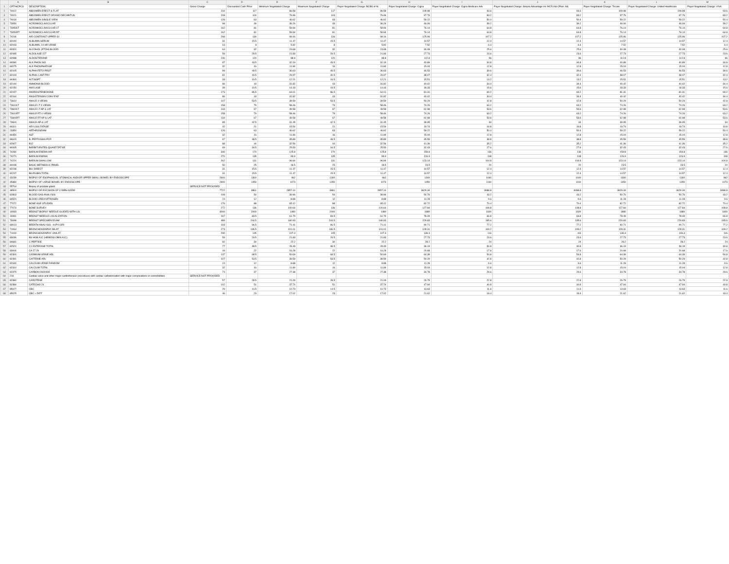| | A | B | C | D | E | F | G | H | I | J | K | L | M |
| --- | --- | --- | --- | --- | --- | --- | --- | --- | --- | --- | --- | --- | --- |
| 1 | CPT/HCPCS | DESCRIPTION | Gross Charge | Discounted Cash Price | Minimum Negotiated Charge | Maximum Negotiated Charge | Payer Negotiated Charge: BCBS of AL | Payer Negotiated Charge: Cigna | Payer Negotiated Charge: Cigna Medicare Adv | Payer Negotiated Charge: Simpra Advantage Inc MCR Adv (Plan: All) | Payer Negotiated Charge: Tricare | Payer Negotiated Charge: United Healthcare | Payer Negotiated Charge: VIVA |
| 2 | 74022 | ABDOMEN ERECT & FLAT | 234 | 117 | 86.58 | 117 | 86.58 | 109.98 | 93.6 | 93.6 | 109.98 | 109.98 | 93.6 |
| 3 | 74021 | ABDOMEN ERECT OR/AND DECUBITUS | 208 | 104 | 76.96 | 104 | 76.96 | 97.76 | 83.2 | 83.2 | 97.76 | 97.76 | 83.2 |
| 4 | 74018 | ABDOMEN SINGLE VIEW | 126 | 63 | 46.62 | 63 | 46.62 | 59.22 | 50.4 | 50.4 | 59.22 | 59.22 | 50.4 |
| 5 | 73050 | ACROMIOCLAVICULAR | 98 | 49 | 36.26 | 49 | 36.26 | 46.06 | 39.2 | 39.2 | 46.06 | 46.06 | 39.2 |
| 6 | 73050LT | ACROMIOCLAVICULAR LT | 162 | 81 | 59.94 | 81 | 59.94 | 76.14 | 64.8 | 64.8 | 76.14 | 76.14 | 64.8 |
| 7 | 73050RT | ACROMIOCLAVICULAR RT | 162 | 81 | 59.94 | 81 | 59.94 | 76.14 | 64.8 | 64.8 | 76.14 | 76.14 | 64.8 |
| 8 | 74246 | AIR CONTRAST UPPER GI | 268 | 134 | 99.16 | 134 | 99.16 | 125.96 | 107.2 | 107.2 | 125.96 | 125.96 | 107.2 |
| 9 | 82040 | ALBUMIN SERUM | 31 | 15.5 | 11.47 | 15.5 | 11.47 | 14.57 | 12.4 | 12.4 | 14.57 | 14.57 | 12.4 |
| 10 | 82043 | ALBUMIN, 24 HR URINE | 16 | 8 | 5.92 | 8 | 5.92 | 7.52 | 6.4 | 6.4 | 7.52 | 7.52 | 6.4 |
| 11 | 80320 | ALCOHOL (ETOH) BLOOD | 64 | 32 | 23.68 | 32 | 23.68 | 30.08 | 25.6 | 25.6 | 30.08 | 30.08 | 25.6 |
| 12 | 82085 | ALDOLASE 227 | 59 | 29.5 | 21.83 | 29.5 | 21.83 | 27.73 | 23.6 | 23.6 | 27.73 | 27.73 | 23.6 |
| 13 | 82088 | ALDOSTERONE | 240 | 120 | 88.8 | 120 | 88.8 | 112.8 | 96 | 96 | 112.8 | 112.8 | 96 |
| 14 | 84080 | ALK PHOS ISO | 87 | 43.5 | 32.19 | 43.5 | 32.19 | 40.89 | 34.8 | 34.8 | 40.89 | 40.89 | 34.8 |
| 15 | 84075 | ALK PHOSPHATASE | 32 | 16 | 11.84 | 16 | 11.84 | 15.04 | 12.8 | 12.8 | 15.04 | 15.04 | 12.8 |
| 16 | 82105 | ALPHA FETO PROT | 99 | 49.5 | 36.63 | 49.5 | 36.63 | 46.53 | 39.6 | 39.6 | 46.53 | 46.53 | 39.6 |
| 17 | 82103 | ALPHA-1 ANTITRY | 81 | 40.5 | 29.97 | 40.5 | 29.97 | 38.07 | 32.4 | 32.4 | 38.07 | 38.07 | 32.4 |
| 18 | 84460 | ALT/SGPT | 33 | 16.5 | 12.21 | 16.5 | 12.21 | 15.51 | 13.2 | 13.2 | 15.51 | 15.51 | 13.2 |
| 19 | 82140 | AMMONIA BLOOD | 86 | 43 | 31.82 | 43 | 31.82 | 40.42 | 34.4 | 34.4 | 40.42 | 40.42 | 34.4 |
| 20 | 82150 | AMYLASE | 39 | 19.5 | 14.43 | 19.5 | 14.43 | 18.33 | 15.6 | 15.6 | 18.33 | 18.33 | 15.6 |
| 21 | 82157 | ANDROSTENEDIONE | 173 | 86.5 | 64.01 | 86.5 | 64.01 | 81.31 | 69.2 | 69.2 | 81.31 | 81.31 | 69.2 |
| 22 | 82164 | ANGIOTENSIN CONV ENZ | 86 | 43 | 31.82 | 43 | 31.82 | 40.42 | 34.4 | 34.4 | 40.42 | 40.42 | 34.4 |
| 23 | 73610 | ANKLE 4 VIEWS | 107 | 53.5 | 39.59 | 53.5 | 39.59 | 50.29 | 42.8 | 42.8 | 50.29 | 50.29 | 42.8 |
| 24 | 73610LT | ANKLE LT 4 VIEWS | 158 | 79 | 58.46 | 79 | 58.46 | 74.26 | 63.2 | 63.2 | 74.26 | 74.26 | 63.2 |
| 25 | 73600LT | ANKLE LT AP & LAT | 134 | 67 | 49.58 | 67 | 49.58 | 62.98 | 53.6 | 53.6 | 62.98 | 62.98 | 53.6 |
| 26 | 73610RT | ANKLE RT 4 VIEWS | 158 | 79 | 58.46 | 79 | 58.46 | 74.26 | 63.2 | 63.2 | 74.26 | 74.26 | 63.2 |
| 27 | 73600RT | ANKLE RT AP & LAT | 134 | 67 | 49.58 | 67 | 49.58 | 62.98 | 53.6 | 53.6 | 62.98 | 62.98 | 53.6 |
| 28 | 73600 | ANKLE-AP & LAT | 85 | 42.5 | 31.45 | 42.5 | 31.45 | 39.95 | 34 | 34 | 39.95 | 39.95 | 34 |
| 29 | 84311 | ARYLSULFATASE | 42 | 21 | 15.54 | 21 | 15.54 | 19.74 | 16.8 | 16.8 | 19.74 | 19.74 | 16.8 |
| 30 | 23350 | ARTHROGRAM | 126 | 63 | 46.62 | 63 | 46.62 | 59.22 | 50.4 | 50.4 | 59.22 | 59.22 | 50.4 |
| 31 | 84450 | AST | 32 | 16 | 11.84 | 16 | 11.84 | 15.04 | 12.8 | 12.8 | 15.04 | 15.04 | 12.8 |
| 32 | 86615 | B. PERTUSSIS PCR | 97 | 48.5 | 35.89 | 48.5 | 35.89 | 45.59 | 38.8 | 38.8 | 45.59 | 45.59 | 38.8 |
| 33 | 82607 | B12 | 88 | 44 | 32.56 | 44 | 32.56 | 41.36 | 35.2 | 35.2 | 41.36 | 41.36 | 35.2 |
| 34 | 80345 | BARBITURATES QUANTITATIVE | 69 | 34.5 | 25.53 | 34.5 | 25.53 | 32.43 | 27.6 | 27.6 | 32.43 | 32.43 | 27.6 |
| 35 | 74280 | BARIUM ENEMA AIR | 340 | 170 | 125.8 | 170 | 125.8 | 159.8 | 136 | 136 | 159.8 | 159.8 | 136 |
| 36 | 74270 | BARIUM ENEMA | 270 | 135 | 99.9 | 135 | 99.9 | 126.9 | 108 | 108 | 126.9 | 126.9 | 108 |
| 37 | 74220 | BARIUM SWALLOW | 262 | 131 | 96.94 | 131 | 96.94 | 123.14 | 104.8 | 104.8 | 123.14 | 123.14 | 104.8 |
| 38 | 80048 | BASIC METABOLIC PANEL | 50 | 25 | 18.5 | 25 | 18.5 | 23.5 | 20 | 20 | 23.5 | 23.5 | 20 |
| 39 | 82248 | BILI DIRECT | 31 | 15.5 | 11.47 | 15.5 | 11.47 | 14.57 | 12.4 | 12.4 | 14.57 | 14.57 | 12.4 |
| 40 | 82247 | BILIRUBIN TOTAL | 31 | 15.5 | 11.47 | 15.5 | 11.47 | 14.57 | 12.4 | 12.4 | 14.57 | 14.57 | 12.4 |
| 41 | 43239 | BIOPSY OF ESOPHAGUS, STOMACH, AND/OR UPPER SMALL BOWEL BY ENDOSCOPE | 2600 | 1300 | 962 | 1300 | 962 | 1300 | 1040 | 1040 | 1300 | 1300 | 962 |
| 42 | 45380 | BIOPSY OF LARGE BOWEL BY ENDOSCOPE | 2900 | 1450 | 1073 | 1450 | 1073 | 1450 | 1160 | 1160 | 1450 | 1450 | 1073 |
| 43 | 55700 | Biopsy of prostate gland | SERVICE NOT PROVIDED | | | | | | | | | | |
| 44 | 38500 | BIOPSY OR EXCISION OF LYMPH NODE | 7722 | 3861 | 2857.14 | 3861 | 2857.14 | 3629.34 | 3088.8 | 3088.8 | 3629.34 | 3629.34 | 3088.8 |
| 45 | 82803 | BLOOD GAS ANALYSIS | 108 | 54 | 39.96 | 54 | 39.96 | 50.76 | 43.2 | 43.2 | 50.76 | 50.76 | 43.2 |
| 46 | 84520 | BLOOD UREA NITROGEN | 24 | 12 | 8.88 | 12 | 8.88 | 11.28 | 9.6 | 9.6 | 11.28 | 11.28 | 9.6 |
| 47 | 77072 | BONE AGE STUDIES | 176 | 88 | 65.12 | 88 | 65.12 | 82.72 | 70.4 | 70.4 | 82.72 | 82.72 | 70.4 |
| 48 | 77074 | BONE SURVEY | 272 | 136 | 100.64 | 136 | 100.64 | 127.84 | 108.8 | 108.8 | 127.84 | 127.84 | 108.8 |
| 49 | 19083 | BREAST BIOPSY NEEDLE GUIDED WITH US | 4000 | 2000 | 1480 | 2000 | 1480 | 1880 | 1600 | 1600 | 1880 | 1880 | 1600 |
| 50 | 19081 | BREAST NEEDLE LOCALIZATION | 167 | 83.5 | 61.79 | 83.5 | 61.79 | 78.49 | 66.8 | 66.8 | 78.49 | 78.49 | 66.8 |
| 51 | 76098 | BREAST SPECIMEN EXAM | 489 | 244.5 | 180.93 | 244.5 | 180.93 | 229.83 | 195.6 | 195.6 | 229.83 | 229.83 | 195.6 |
| 52 | 83013 | BREATH ANALYSIS - H.PYLORI | 193 | 96.5 | 71.41 | 96.5 | 71.41 | 90.71 | 77.2 | 77.2 | 90.71 | 90.71 | 77.2 |
| 53 | 71060 | BRONCHOGRAPHY BILAT | 273 | 136.5 | 101.01 | 136.5 | 101.01 | 128.31 | 109.2 | 109.2 | 128.31 | 128.31 | 109.2 |
| 54 | 71040 | BRONCHOGRAPHY UNILAT | 290 | 145 | 107.3 | 145 | 107.3 | 136.3 | 116 | 116 | 136.3 | 136.3 | 116 |
| 55 | 83036 | BS HGB A1C (HEMOGLOBIN A1C) | 59 | 29.5 | 21.83 | 29.5 | 21.83 | 27.73 | 23.6 | 23.6 | 27.73 | 27.73 | 23.6 |
| 56 | 84681 | C PEPTIDE | 60 | 30 | 22.2 | 30 | 22.2 | 28.2 | 24 | 24 | 28.2 | 28.2 | 24 |
| 57 | 82520 | C1 ESTERASE TOTAL | 77 | 38.5 | 28.49 | 38.5 | 28.49 | 36.19 | 30.8 | 30.8 | 36.19 | 36.19 | 30.8 |
| 58 | 83006 | CA 27.29 | 44 | 22 | 16.28 | 22 | 16.28 | 20.68 | 17.6 | 17.6 | 20.68 | 20.68 | 17.6 |
| 59 | 82300 | CADMIUM URINE ARL | 137 | 68.5 | 50.69 | 68.5 | 50.69 | 64.39 | 54.8 | 54.8 | 64.39 | 64.39 | 54.8 |
| 60 | 82491 | CAFFEINE ARL | 107 | 53.5 | 39.59 | 53.5 | 39.59 | 50.29 | 42.8 | 42.8 | 50.29 | 50.29 | 42.8 |
| 61 | 82340 | CALCIUM URINE RANDOM | 24 | 12 | 8.88 | 12 | 8.88 | 11.28 | 9.6 | 9.6 | 11.28 | 11.28 | 9.6 |
| 62 | 82310 | CALCIUM TOTAL | 32 | 16 | 11.84 | 16 | 11.84 | 15.04 | 12.8 | 12.8 | 15.04 | 15.04 | 12.8 |
| 63 | 82375 | CARBON DIOXIDE | 74 | 37 | 27.38 | 37 | 27.38 | 34.78 | 29.6 | 29.6 | 34.78 | 34.78 | 29.6 |
| 64 | 216 | Cardiac valve and other major cardiothoracic procedures with cardiac catheterization with major complications or comorbidities | SERVICE NOT PROVIDED | | | | | | | | | | |
| 65 | 82380 | CAROTENE | 57 | 28.5 | 21.09 | 28.5 | 21.09 | 26.79 | 22.8 | 22.8 | 26.79 | 26.79 | 22.8 |
| 66 | 82384 | CATECHO 24 | 102 | 51 | 37.74 | 51 | 37.74 | 47.94 | 40.8 | 40.8 | 47.94 | 47.94 | 40.8 |
| 67 | 85027 | CBC | 29 | 14.5 | 10.73 | 14.5 | 10.73 | 13.63 | 11.6 | 11.6 | 13.63 | 13.63 | 11.6 |
| 68 | 85025 | CBC + DIFF | 46 | 23 | 17.02 | 23 | 17.02 | 21.62 | 18.4 | 18.4 | 21.62 | 21.62 | 18.4 |